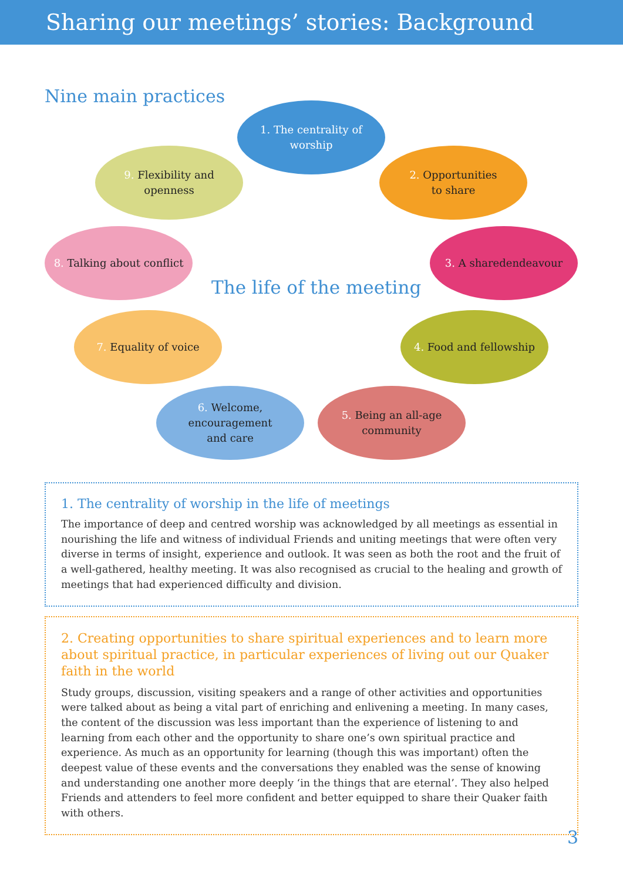Sharing our meetings’ stories: Background
Nine main practices
1. The centrality of
worship
2. Opportunities
to share
3. A sharedendeavour
4. Food and fellowship
5. Being an all-age
community
6. Welcome,
encouragement
and care
7. Equality of voice
8. Talking about conflict
9. Flexibility and
openness
The life of the meeting
1. The centrality of worship in the life of meetings
The importance of deep and centred worship was acknowledged by all meetings as essential in nourishing the life and witness of individual Friends and uniting meetings that were often very diverse in terms of insight, experience and outlook. It was seen as both the root and the fruit of a well-gathered, healthy meeting. It was also recognised as crucial to the healing and growth of meetings that had experienced difficulty and division.
2. Creating opportunities to share spiritual experiences and to learn more about spiritual practice, in particular experiences of living out our Quaker faith in the world
Study groups, discussion, visiting speakers and a range of other activities and opportunities were talked about as being a vital part of enriching and enlivening a meeting. In many cases, the content of the discussion was less important than the experience of listening to and learning from each other and the opportunity to share one’s own spiritual practice and experience. As much as an opportunity for learning (though this was important) often the deepest value of these events and the conversations they enabled was the sense of knowing and understanding one another more deeply ‘in the things that are eternal’. They also helped Friends and attenders to feel more confident and better equipped to share their Quaker faith with others.
3